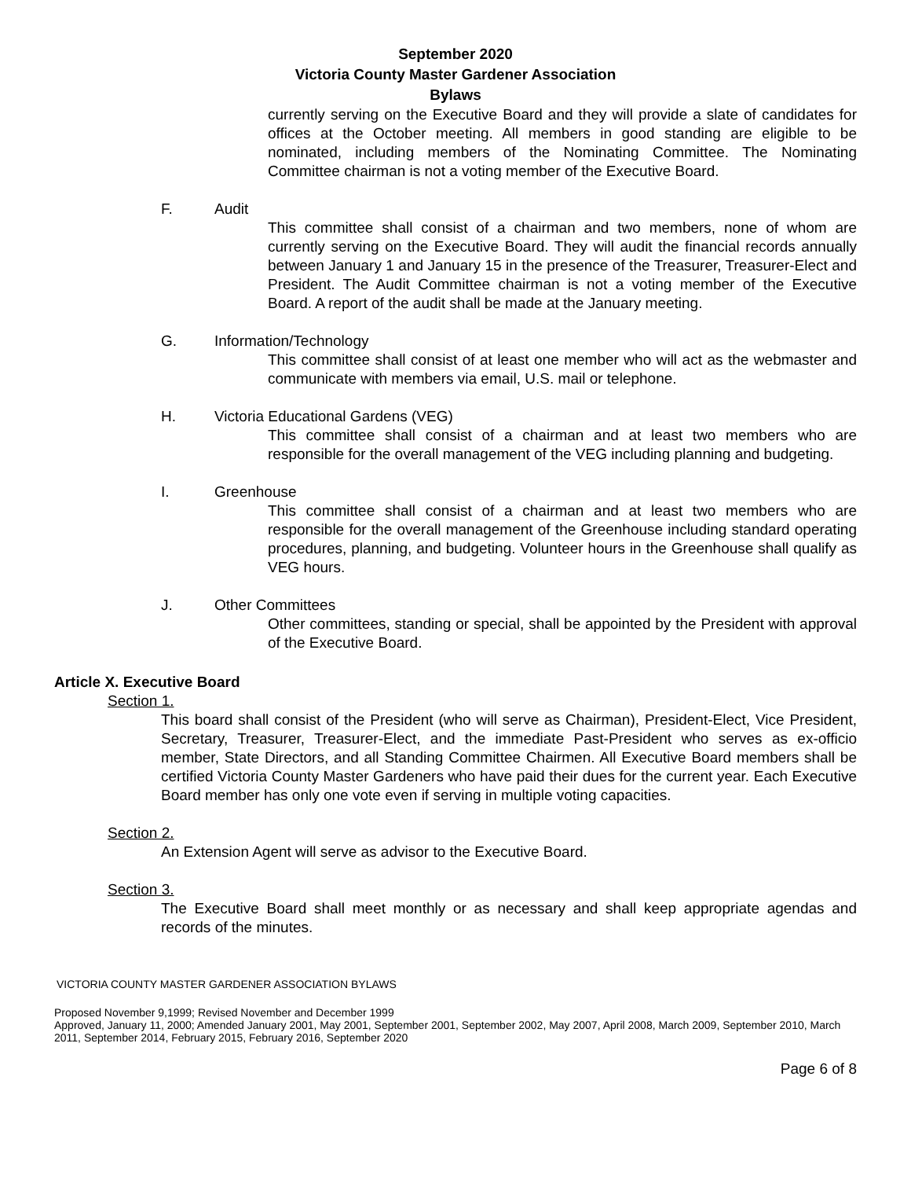September 2020
Victoria County Master Gardener Association
Bylaws
currently serving on the Executive Board and they will provide a slate of candidates for offices at the October meeting. All members in good standing are eligible to be nominated, including members of the Nominating Committee. The Nominating Committee chairman is not a voting member of the Executive Board.
F. Audit
This committee shall consist of a chairman and two members, none of whom are currently serving on the Executive Board. They will audit the financial records annually between January 1 and January 15 in the presence of the Treasurer, Treasurer-Elect and President. The Audit Committee chairman is not a voting member of the Executive Board. A report of the audit shall be made at the January meeting.
G. Information/Technology
This committee shall consist of at least one member who will act as the webmaster and communicate with members via email, U.S. mail or telephone.
H. Victoria Educational Gardens (VEG)
This committee shall consist of a chairman and at least two members who are responsible for the overall management of the VEG including planning and budgeting.
I. Greenhouse
This committee shall consist of a chairman and at least two members who are responsible for the overall management of the Greenhouse including standard operating procedures, planning, and budgeting. Volunteer hours in the Greenhouse shall qualify as VEG hours.
J. Other Committees
Other committees, standing or special, shall be appointed by the President with approval of the Executive Board.
Article X. Executive Board
Section 1.
This board shall consist of the President (who will serve as Chairman), President-Elect, Vice President, Secretary, Treasurer, Treasurer-Elect, and the immediate Past-President who serves as ex-officio member, State Directors, and all Standing Committee Chairmen. All Executive Board members shall be certified Victoria County Master Gardeners who have paid their dues for the current year. Each Executive Board member has only one vote even if serving in multiple voting capacities.
Section 2.
An Extension Agent will serve as advisor to the Executive Board.
Section 3.
The Executive Board shall meet monthly or as necessary and shall keep appropriate agendas and records of the minutes.
VICTORIA COUNTY MASTER GARDENER ASSOCIATION BYLAWS
Proposed November 9,1999; Revised November and December 1999
Approved, January 11, 2000; Amended January 2001, May 2001, September 2001, September 2002, May 2007, April 2008, March 2009, September 2010, March 2011, September 2014, February 2015, February 2016, September 2020
Page 6 of 8